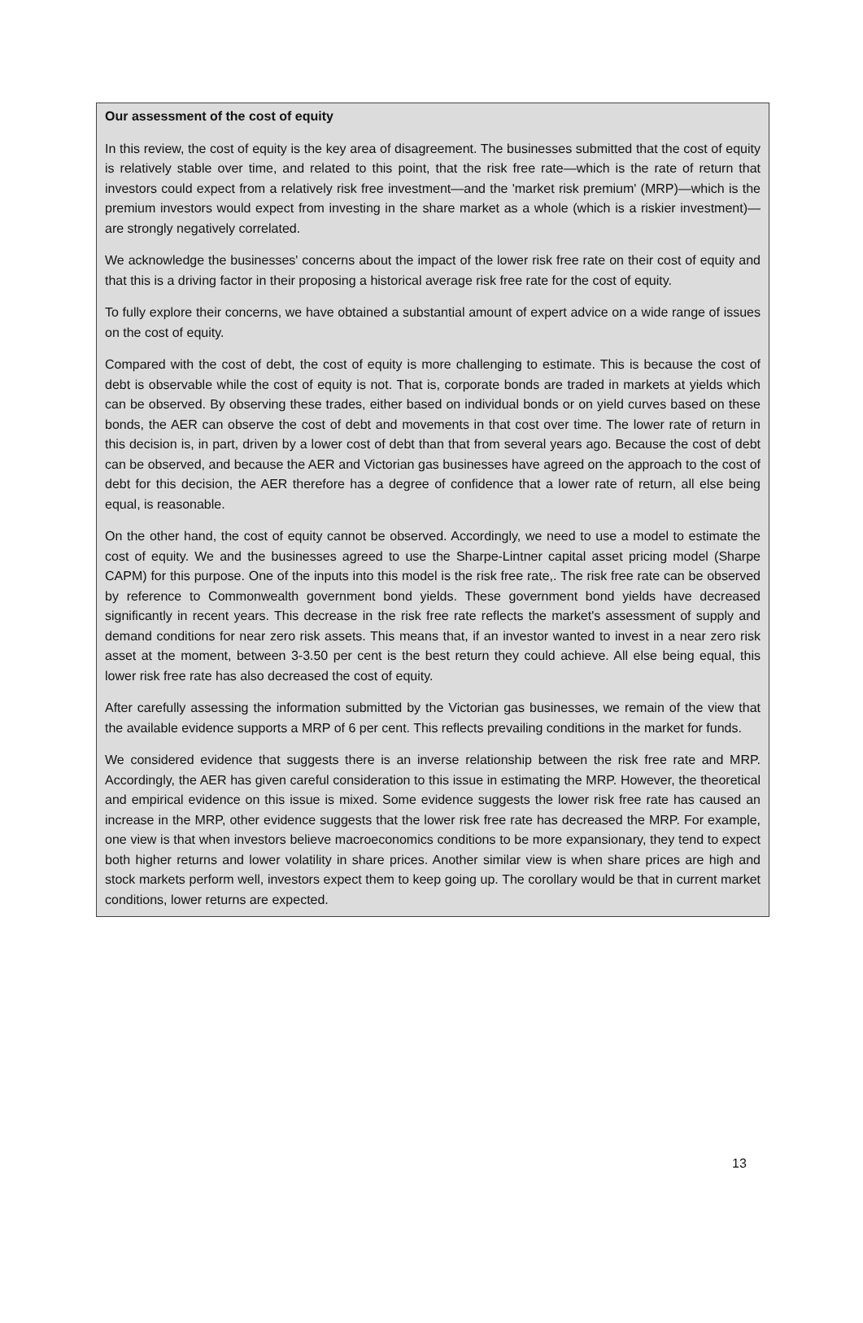Our assessment of the cost of equity
In this review, the cost of equity is the key area of disagreement. The businesses submitted that the cost of equity is relatively stable over time, and related to this point, that the risk free rate—which is the rate of return that investors could expect from a relatively risk free investment—and the 'market risk premium' (MRP)—which is the premium investors would expect from investing in the share market as a whole (which is a riskier investment)—are strongly negatively correlated.
We acknowledge the businesses' concerns about the impact of the lower risk free rate on their cost of equity and that this is a driving factor in their proposing a historical average risk free rate for the cost of equity.
To fully explore their concerns, we have obtained a substantial amount of expert advice on a wide range of issues on the cost of equity.
Compared with the cost of debt, the cost of equity is more challenging to estimate. This is because the cost of debt is observable while the cost of equity is not. That is, corporate bonds are traded in markets at yields which can be observed. By observing these trades, either based on individual bonds or on yield curves based on these bonds, the AER can observe the cost of debt and movements in that cost over time. The lower rate of return in this decision is, in part, driven by a lower cost of debt than that from several years ago. Because the cost of debt can be observed, and because the AER and Victorian gas businesses have agreed on the approach to the cost of debt for this decision, the AER therefore has a degree of confidence that a lower rate of return, all else being equal, is reasonable.
On the other hand, the cost of equity cannot be observed. Accordingly, we need to use a model to estimate the cost of equity. We and the businesses agreed to use the Sharpe-Lintner capital asset pricing model (Sharpe CAPM) for this purpose. One of the inputs into this model is the risk free rate,. The risk free rate can be observed by reference to Commonwealth government bond yields. These government bond yields have decreased significantly in recent years. This decrease in the risk free rate reflects the market's assessment of supply and demand conditions for near zero risk assets. This means that, if an investor wanted to invest in a near zero risk asset at the moment, between 3-3.50 per cent is the best return they could achieve. All else being equal, this lower risk free rate has also decreased the cost of equity.
After carefully assessing the information submitted by the Victorian gas businesses, we remain of the view that the available evidence supports a MRP of 6 per cent. This reflects prevailing conditions in the market for funds.
We considered evidence that suggests there is an inverse relationship between the risk free rate and MRP. Accordingly, the AER has given careful consideration to this issue in estimating the MRP. However, the theoretical and empirical evidence on this issue is mixed. Some evidence suggests the lower risk free rate has caused an increase in the MRP, other evidence suggests that the lower risk free rate has decreased the MRP. For example, one view is that when investors believe macroeconomics conditions to be more expansionary, they tend to expect both higher returns and lower volatility in share prices. Another similar view is when share prices are high and stock markets perform well, investors expect them to keep going up. The corollary would be that in current market conditions, lower returns are expected.
13